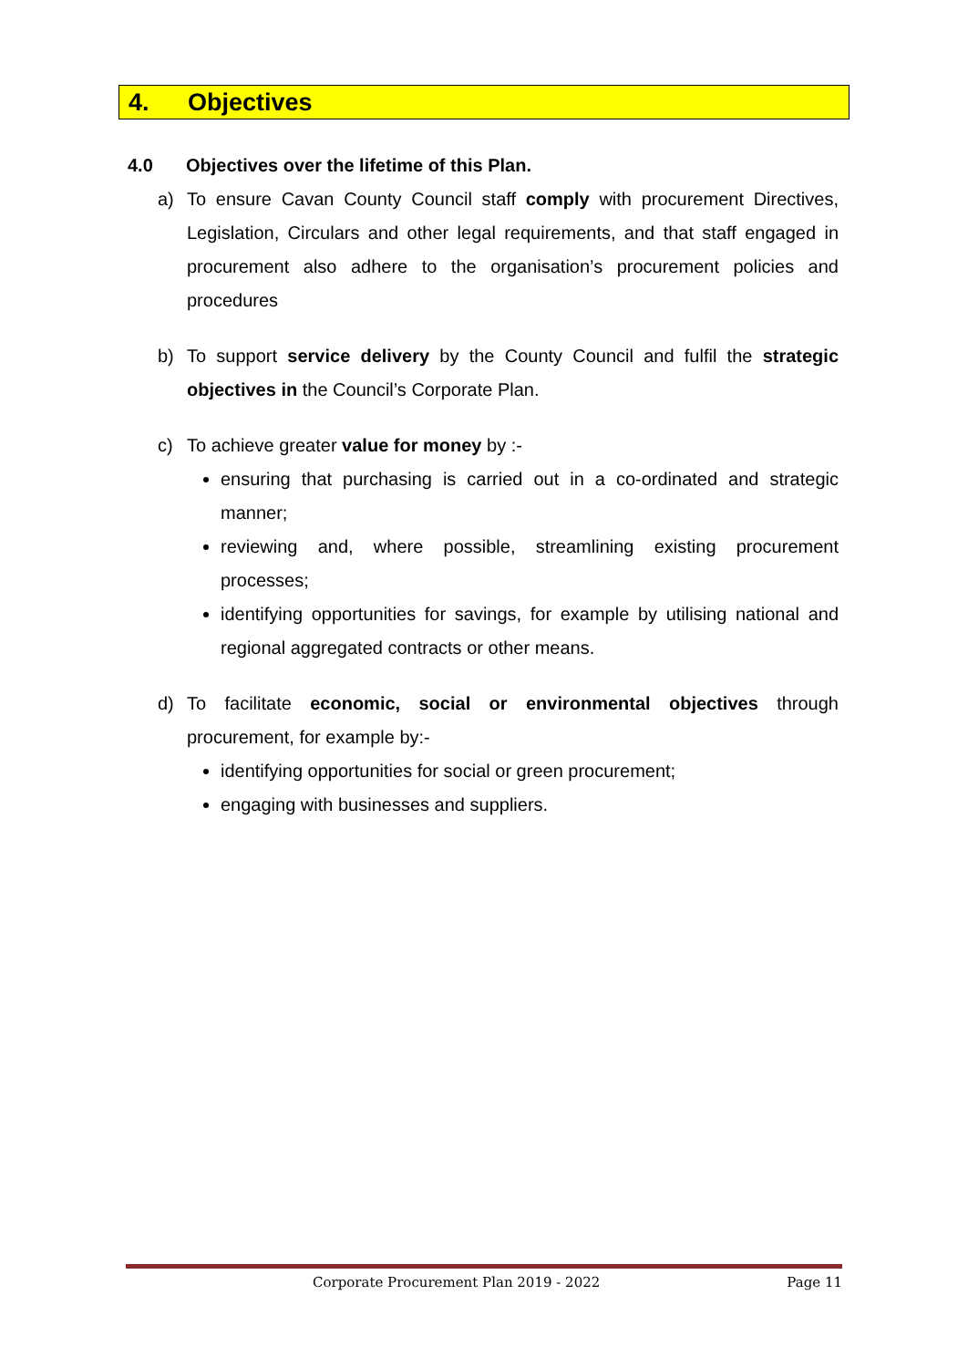4. Objectives
4.0 Objectives over the lifetime of this Plan.
a) To ensure Cavan County Council staff comply with procurement Directives, Legislation, Circulars and other legal requirements, and that staff engaged in procurement also adhere to the organisation’s procurement policies and procedures
b) To support service delivery by the County Council and fulfil the strategic objectives in the Council’s Corporate Plan.
c) To achieve greater value for money by :-
ensuring that purchasing is carried out in a co-ordinated and strategic manner;
reviewing and, where possible, streamlining existing procurement processes;
identifying opportunities for savings, for example by utilising national and regional aggregated contracts or other means.
d) To facilitate economic, social or environmental objectives through procurement, for example by:-
identifying opportunities for social or green procurement;
engaging with businesses and suppliers.
Corporate Procurement Plan 2019 - 2022 Page 11